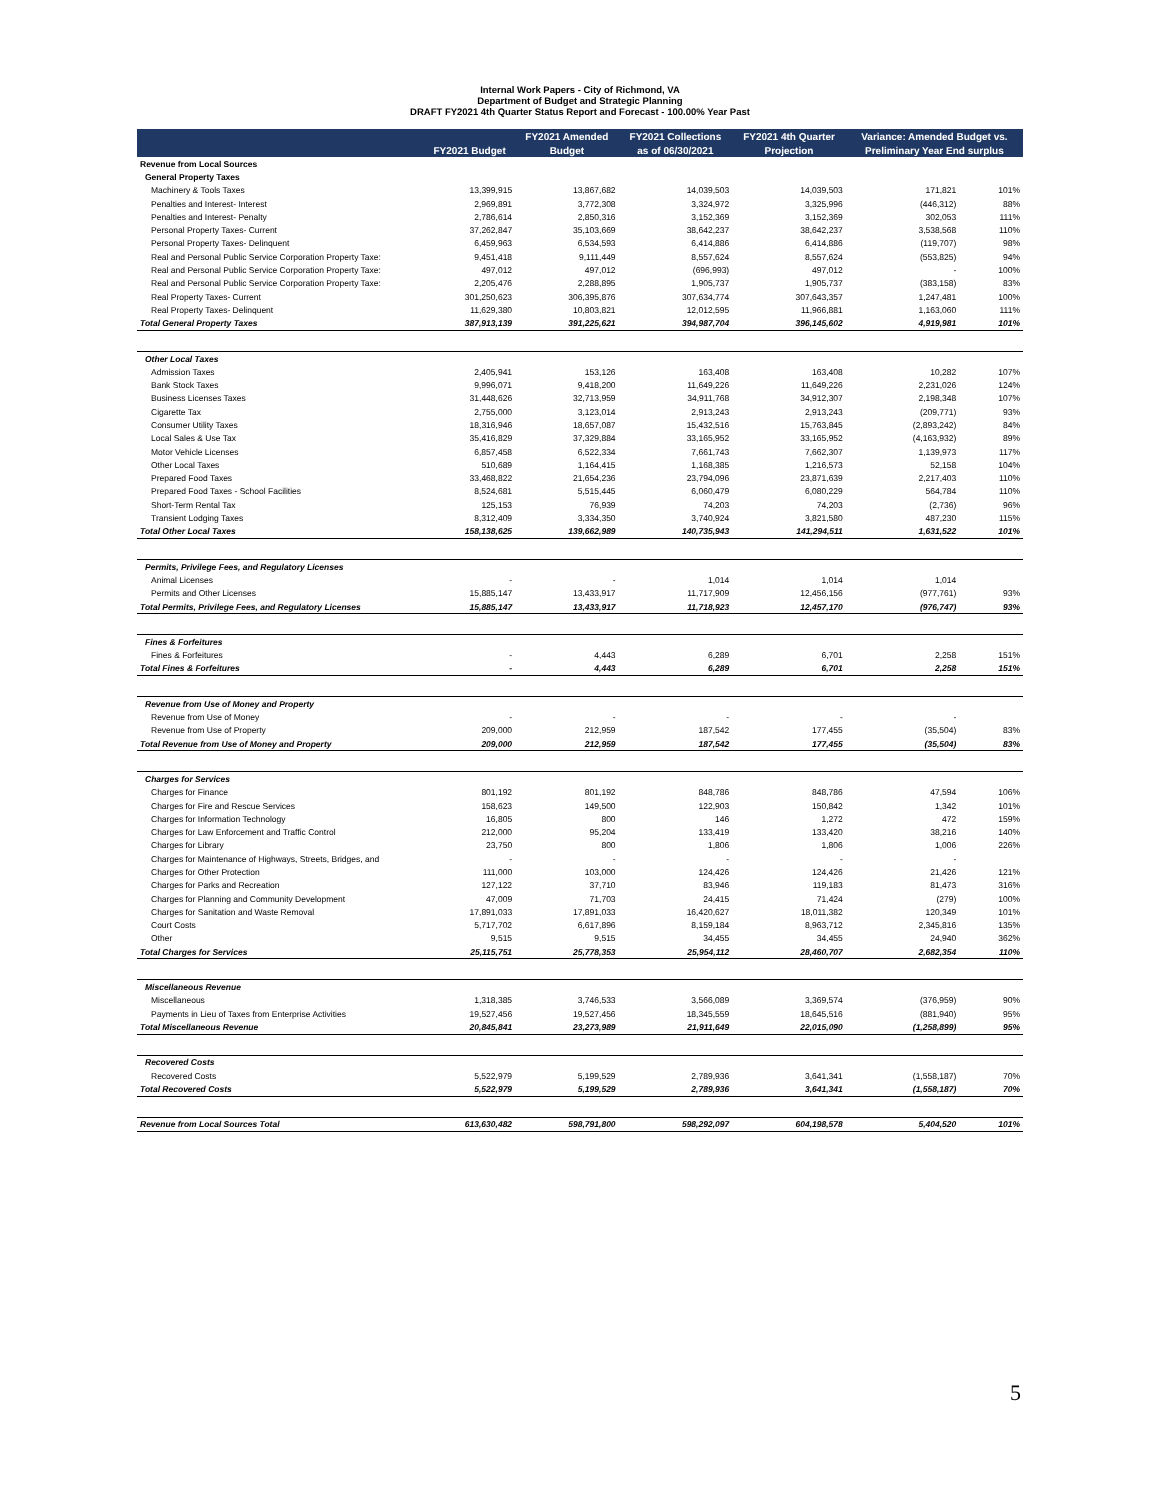Internal Work Papers - City of Richmond, VA
Department of Budget and Strategic Planning
DRAFT FY2021 4th Quarter Status Report and Forecast - 100.00% Year Past
| | | FY2021 Amended | FY2021 Collections | FY2021 4th Quarter | Variance: Amended Budget vs. | |
| --- | --- | --- | --- | --- | --- | --- |
| | FY2021 Budget | Budget | as of 06/30/2021 | Projection | Preliminary Year End surplus | |
| Revenue from Local Sources | | | | | | |
| General Property Taxes | | | | | | |
| Machinery & Tools Taxes | 13,399,915 | 13,867,682 | 14,039,503 | 14,039,503 | 171,821 | 101% |
| Penalties and Interest- Interest | 2,969,891 | 3,772,308 | 3,324,972 | 3,325,996 | (446,312) | 88% |
| Penalties and Interest- Penalty | 2,786,614 | 2,850,316 | 3,152,369 | 3,152,369 | 302,053 | 111% |
| Personal Property Taxes- Current | 37,262,847 | 35,103,669 | 38,642,237 | 38,642,237 | 3,538,568 | 110% |
| Personal Property Taxes- Delinquent | 6,459,963 | 6,534,593 | 6,414,886 | 6,414,886 | (119,707) | 98% |
| Real and Personal Public Service Corporation Property Taxe: | 9,451,418 | 9,111,449 | 8,557,624 | 8,557,624 | (553,825) | 94% |
| Real and Personal Public Service Corporation Property Taxe: | 497,012 | 497,012 | (696,993) | 497,012 | - | 100% |
| Real and Personal Public Service Corporation Property Taxe: | 2,205,476 | 2,288,895 | 1,905,737 | 1,905,737 | (383,158) | 83% |
| Real Property Taxes- Current | 301,250,623 | 306,395,876 | 307,634,774 | 307,643,357 | 1,247,481 | 100% |
| Real Property Taxes- Delinquent | 11,629,380 | 10,803,821 | 12,012,595 | 11,966,881 | 1,163,060 | 111% |
| Total General Property Taxes | 387,913,139 | 391,225,621 | 394,987,704 | 396,145,602 | 4,919,981 | 101% |
| Other Local Taxes | | | | | | |
| Admission Taxes | 2,405,941 | 153,126 | 163,408 | 163,408 | 10,282 | 107% |
| Bank Stock Taxes | 9,996,071 | 9,418,200 | 11,649,226 | 11,649,226 | 2,231,026 | 124% |
| Business Licenses Taxes | 31,448,626 | 32,713,959 | 34,911,768 | 34,912,307 | 2,198,348 | 107% |
| Cigarette Tax | 2,755,000 | 3,123,014 | 2,913,243 | 2,913,243 | (209,771) | 93% |
| Consumer Utility Taxes | 18,316,946 | 18,657,087 | 15,432,516 | 15,763,845 | (2,893,242) | 84% |
| Local Sales & Use Tax | 35,416,829 | 37,329,884 | 33,165,952 | 33,165,952 | (4,163,932) | 89% |
| Motor Vehicle Licenses | 6,857,458 | 6,522,334 | 7,661,743 | 7,662,307 | 1,139,973 | 117% |
| Other Local Taxes | 510,689 | 1,164,415 | 1,168,385 | 1,216,573 | 52,158 | 104% |
| Prepared Food Taxes | 33,468,822 | 21,654,236 | 23,794,096 | 23,871,639 | 2,217,403 | 110% |
| Prepared Food Taxes - School Facilities | 8,524,681 | 5,515,445 | 6,060,479 | 6,080,229 | 564,784 | 110% |
| Short-Term Rental Tax | 125,153 | 76,939 | 74,203 | 74,203 | (2,736) | 96% |
| Transient Lodging Taxes | 8,312,409 | 3,334,350 | 3,740,924 | 3,821,580 | 487,230 | 115% |
| Total Other Local Taxes | 158,138,625 | 139,662,989 | 140,735,943 | 141,294,511 | 1,631,522 | 101% |
| Permits, Privilege Fees, and Regulatory Licenses | | | | | | |
| Animal Licenses | - | - | 1,014 | 1,014 | 1,014 | |
| Permits and Other Licenses | 15,885,147 | 13,433,917 | 11,717,909 | 12,456,156 | (977,761) | 93% |
| Total Permits, Privilege Fees, and Regulatory Licenses | 15,885,147 | 13,433,917 | 11,718,923 | 12,457,170 | (976,747) | 93% |
| Fines & Forfeitures | | | | | | |
| Fines & Forfeitures | - | 4,443 | 6,289 | 6,701 | 2,258 | 151% |
| Total Fines & Forfeitures | - | 4,443 | 6,289 | 6,701 | 2,258 | 151% |
| Revenue from Use of Money and Property | | | | | | |
| Revenue from Use of Money | - | - | - | - | - | |
| Revenue from Use of Property | 209,000 | 212,959 | 187,542 | 177,455 | (35,504) | 83% |
| Total Revenue from Use of Money and Property | 209,000 | 212,959 | 187,542 | 177,455 | (35,504) | 83% |
| Charges for Services | | | | | | |
| Charges for Finance | 801,192 | 801,192 | 848,786 | 848,786 | 47,594 | 106% |
| Charges for Fire and Rescue Services | 158,623 | 149,500 | 122,903 | 150,842 | 1,342 | 101% |
| Charges for Information Technology | 16,805 | 800 | 146 | 1,272 | 472 | 159% |
| Charges for Law Enforcement and Traffic Control | 212,000 | 95,204 | 133,419 | 133,420 | 38,216 | 140% |
| Charges for Library | 23,750 | 800 | 1,806 | 1,806 | 1,006 | 226% |
| Charges for Maintenance of Highways, Streets, Bridges, and | - | - | - | - | - | |
| Charges for Other Protection | 111,000 | 103,000 | 124,426 | 124,426 | 21,426 | 121% |
| Charges for Parks and Recreation | 127,122 | 37,710 | 83,946 | 119,183 | 81,473 | 316% |
| Charges for Planning and Community Development | 47,009 | 71,703 | 24,415 | 71,424 | (279) | 100% |
| Charges for Sanitation and Waste Removal | 17,891,033 | 17,891,033 | 16,420,627 | 18,011,382 | 120,349 | 101% |
| Court Costs | 5,717,702 | 6,617,896 | 8,159,184 | 8,963,712 | 2,345,816 | 135% |
| Other | 9,515 | 9,515 | 34,455 | 34,455 | 24,940 | 362% |
| Total Charges for Services | 25,115,751 | 25,778,353 | 25,954,112 | 28,460,707 | 2,682,354 | 110% |
| Miscellaneous Revenue | | | | | | |
| Miscellaneous | 1,318,385 | 3,746,533 | 3,566,089 | 3,369,574 | (376,959) | 90% |
| Payments in Lieu of Taxes from Enterprise Activities | 19,527,456 | 19,527,456 | 18,345,559 | 18,645,516 | (881,940) | 95% |
| Total Miscellaneous Revenue | 20,845,841 | 23,273,989 | 21,911,649 | 22,015,090 | (1,258,899) | 95% |
| Recovered Costs | | | | | | |
| Recovered Costs | 5,522,979 | 5,199,529 | 2,789,936 | 3,641,341 | (1,558,187) | 70% |
| Total Recovered Costs | 5,522,979 | 5,199,529 | 2,789,936 | 3,641,341 | (1,558,187) | 70% |
| Revenue from Local Sources Total | 613,630,482 | 598,791,800 | 598,292,097 | 604,198,578 | 5,404,520 | 101% |
5